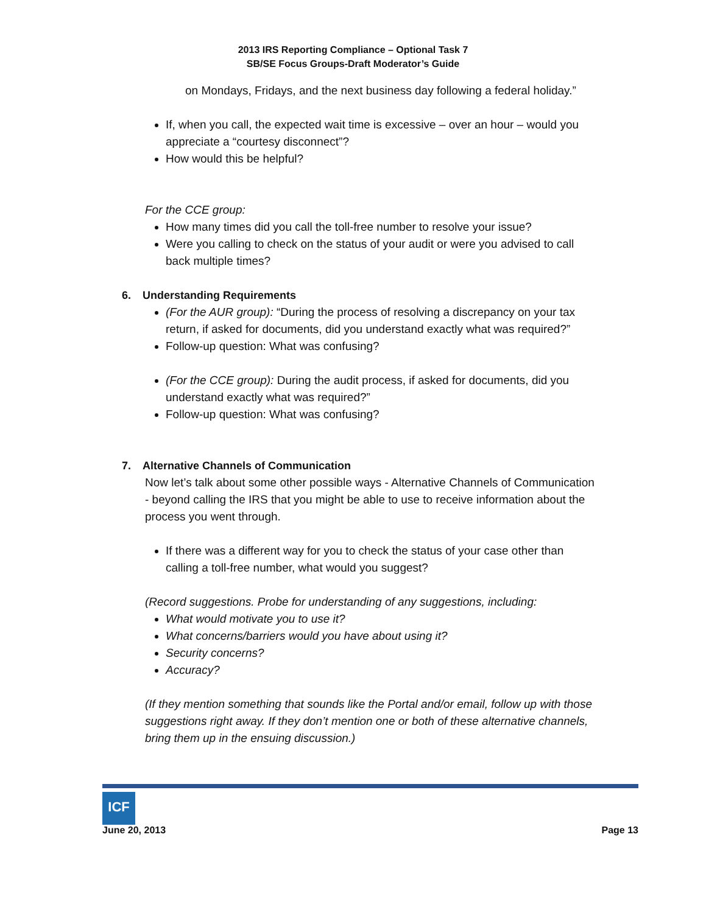2013 IRS Reporting Compliance – Optional Task 7
SB/SE Focus Groups-Draft Moderator’s Guide
on Mondays, Fridays, and the next business day following a federal holiday.”
If, when you call, the expected wait time is excessive – over an hour – would you appreciate a “courtesy disconnect”?
How would this be helpful?
For the CCE group:
How many times did you call the toll-free number to resolve your issue?
Were you calling to check on the status of your audit or were you advised to call back multiple times?
6. Understanding Requirements
(For the AUR group): “During the process of resolving a discrepancy on your tax return, if asked for documents, did you understand exactly what was required?”
Follow-up question: What was confusing?
(For the CCE group): During the audit process, if asked for documents, did you understand exactly what was required?”
Follow-up question: What was confusing?
7. Alternative Channels of Communication
Now let’s talk about some other possible ways - Alternative Channels of Communication - beyond calling the IRS that you might be able to use to receive information about the process you went through.
If there was a different way for you to check the status of your case other than calling a toll-free number, what would you suggest?
(Record suggestions. Probe for understanding of any suggestions, including:
What would motivate you to use it?
What concerns/barriers would you have about using it?
Security concerns?
Accuracy?
(If they mention something that sounds like the Portal and/or email, follow up with those suggestions right away. If they don’t mention one or both of these alternative channels, bring them up in the ensuing discussion.)
ICF
June 20, 2013 Page 13